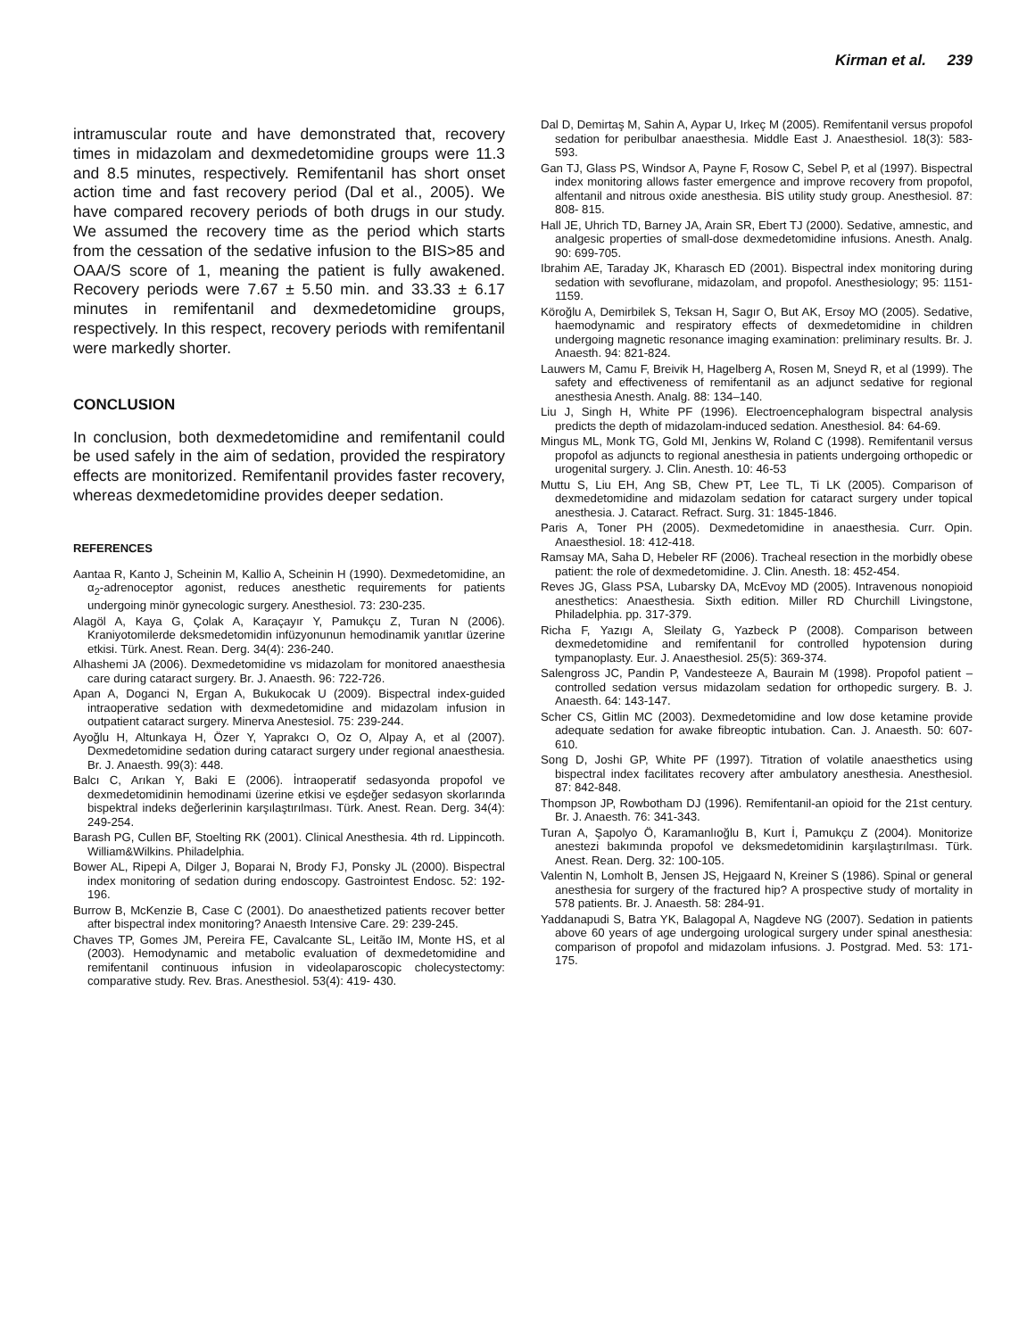Kirman et al. 239
intramuscular route and have demonstrated that, recovery times in midazolam and dexmedetomidine groups were 11.3 and 8.5 minutes, respectively. Remifentanil has short onset action time and fast recovery period (Dal et al., 2005). We have compared recovery periods of both drugs in our study. We assumed the recovery time as the period which starts from the cessation of the sedative infusion to the BIS>85 and OAA/S score of 1, meaning the patient is fully awakened. Recovery periods were 7.67 ± 5.50 min. and 33.33 ± 6.17 minutes in remifentanil and dexmedetomidine groups, respectively. In this respect, recovery periods with remifentanil were markedly shorter.
CONCLUSION
In conclusion, both dexmedetomidine and remifentanil could be used safely in the aim of sedation, provided the respiratory effects are monitorized. Remifentanil provides faster recovery, whereas dexmedetomidine provides deeper sedation.
REFERENCES
Aantaa R, Kanto J, Scheinin M, Kallio A, Scheinin H (1990). Dexmedetomidine, an α<sub>2</sub>-adrenoceptor agonist, reduces anesthetic requirements for patients undergoing minör gynecologic surgery. Anesthesiol. 73: 230-235.
Alagöl A, Kaya G, Çolak A, Karaçayır Y, Pamukçu Z, Turan N (2006). Kraniyotomilerde deksmedetomidin infüzyonunun hemodinamik yanıtlar üzerine etkisi. Türk. Anest. Rean. Derg. 34(4): 236-240.
Alhashemi JA (2006). Dexmedetomidine vs midazolam for monitored anaesthesia care during cataract surgery. Br. J. Anaesth. 96: 722-726.
Apan A, Doganci N, Ergan A, Bukukocak U (2009). Bispectral index-guided intraoperative sedation with dexmedetomidine and midazolam infusion in outpatient cataract surgery. Minerva Anestesiol. 75: 239-244.
Ayoğlu H, Altunkaya H, Özer Y, Yaprakcı O, Oz O, Alpay A, et al (2007). Dexmedetomidine sedation during cataract surgery under regional anaesthesia. Br. J. Anaesth. 99(3): 448.
Balcı C, Arıkan Y, Baki E (2006). İntraoperatif sedasyonda propofol ve dexmedetomidinin hemodinami üzerine etkisi ve eşdeğer sedasyon skorlarında bispektral indeks değerlerinin karşılaştırılması. Türk. Anest. Rean. Derg. 34(4): 249-254.
Barash PG, Cullen BF, Stoelting RK (2001). Clinical Anesthesia. 4th rd. Lippincoth. William&Wilkins. Philadelphia.
Bower AL, Ripepi A, Dilger J, Boparai N, Brody FJ, Ponsky JL (2000). Bispectral index monitoring of sedation during endoscopy. Gastrointest Endosc. 52: 192-196.
Burrow B, McKenzie B, Case C (2001). Do anaesthetized patients recover better after bispectral index monitoring? Anaesth Intensive Care. 29: 239-245.
Chaves TP, Gomes JM, Pereira FE, Cavalcante SL, Leitão IM, Monte HS, et al (2003). Hemodynamic and metabolic evaluation of dexmedetomidine and remifentanil continuous infusion in videolaparoscopic cholecystectomy: comparative study. Rev. Bras. Anesthesiol. 53(4): 419- 430.
Dal D, Demirtaş M, Sahin A, Aypar U, Irkeç M (2005). Remifentanil versus propofol sedation for peribulbar anaesthesia. Middle East J. Anaesthesiol. 18(3): 583- 593.
Gan TJ, Glass PS, Windsor A, Payne F, Rosow C, Sebel P, et al (1997). Bispectral index monitoring allows faster emergence and improve recovery from propofol, alfentanil and nitrous oxide anesthesia. BİS utility study group. Anesthesiol. 87: 808- 815.
Hall JE, Uhrich TD, Barney JA, Arain SR, Ebert TJ (2000). Sedative, amnestic, and analgesic properties of small-dose dexmedetomidine infusions. Anesth. Analg. 90: 699-705.
Ibrahim AE, Taraday JK, Kharasch ED (2001). Bispectral index monitoring during sedation with sevoflurane, midazolam, and propofol. Anesthesiology; 95: 1151-1159.
Köroğlu A, Demirbilek S, Teksan H, Sagır O, But AK, Ersoy MO (2005). Sedative, haemodynamic and respiratory effects of dexmedetomidine in children undergoing magnetic resonance imaging examination: preliminary results. Br. J. Anaesth. 94: 821-824.
Lauwers M, Camu F, Breivik H, Hagelberg A, Rosen M, Sneyd R, et al (1999). The safety and effectiveness of remifentanil as an adjunct sedative for regional anesthesia Anesth. Analg. 88: 134–140.
Liu J, Singh H, White PF (1996). Electroencephalogram bispectral analysis predicts the depth of midazolam-induced sedation. Anesthesiol. 84: 64-69.
Mingus ML, Monk TG, Gold MI, Jenkins W, Roland C (1998). Remifentanil versus propofol as adjuncts to regional anesthesia in patients undergoing orthopedic or urogenital surgery. J. Clin. Anesth. 10: 46-53
Muttu S, Liu EH, Ang SB, Chew PT, Lee TL, Ti LK (2005). Comparison of dexmedetomidine and midazolam sedation for cataract surgery under topical anesthesia. J. Cataract. Refract. Surg. 31: 1845-1846.
Paris A, Toner PH (2005). Dexmedetomidine in anaesthesia. Curr. Opin. Anaesthesiol. 18: 412-418.
Ramsay MA, Saha D, Hebeler RF (2006). Tracheal resection in the morbidly obese patient: the role of dexmedetomidine. J. Clin. Anesth. 18: 452-454.
Reves JG, Glass PSA, Lubarsky DA, McEvoy MD (2005). Intravenous nonopioid anesthetics: Anaesthesia. Sixth edition. Miller RD Churchill Livingstone, Philadelphia. pp. 317-379.
Richa F, Yazıgı A, Sleilaty G, Yazbeck P (2008). Comparison between dexmedetomidine and remifentanil for controlled hypotension during tympanoplasty. Eur. J. Anaesthesiol. 25(5): 369-374.
Salengross JC, Pandin P, Vandesteeze A, Baurain M (1998). Propofol patient – controlled sedation versus midazolam sedation for orthopedic surgery. B. J. Anaesth. 64: 143-147.
Scher CS, Gitlin MC (2003). Dexmedetomidine and low dose ketamine provide adequate sedation for awake fibreoptic intubation. Can. J. Anaesth. 50: 607-610.
Song D, Joshi GP, White PF (1997). Titration of volatile anaesthetics using bispectral index facilitates recovery after ambulatory anesthesia. Anesthesiol. 87: 842-848.
Thompson JP, Rowbotham DJ (1996). Remifentanil-an opioid for the 21st century. Br. J. Anaesth. 76: 341-343.
Turan A, Şapolyo Ö, Karamanlıoğlu B, Kurt İ, Pamukçu Z (2004). Monitorize anestezi bakımında propofol ve deksmedetomidinin karşılaştırılması. Türk. Anest. Rean. Derg. 32: 100-105.
Valentin N, Lomholt B, Jensen JS, Hejgaard N, Kreiner S (1986). Spinal or general anesthesia for surgery of the fractured hip? A prospective study of mortality in 578 patients. Br. J. Anaesth. 58: 284-91.
Yaddanapudi S, Batra YK, Balagopal A, Nagdeve NG (2007). Sedation in patients above 60 years of age undergoing urological surgery under spinal anesthesia: comparison of propofol and midazolam infusions. J. Postgrad. Med. 53: 171-175.